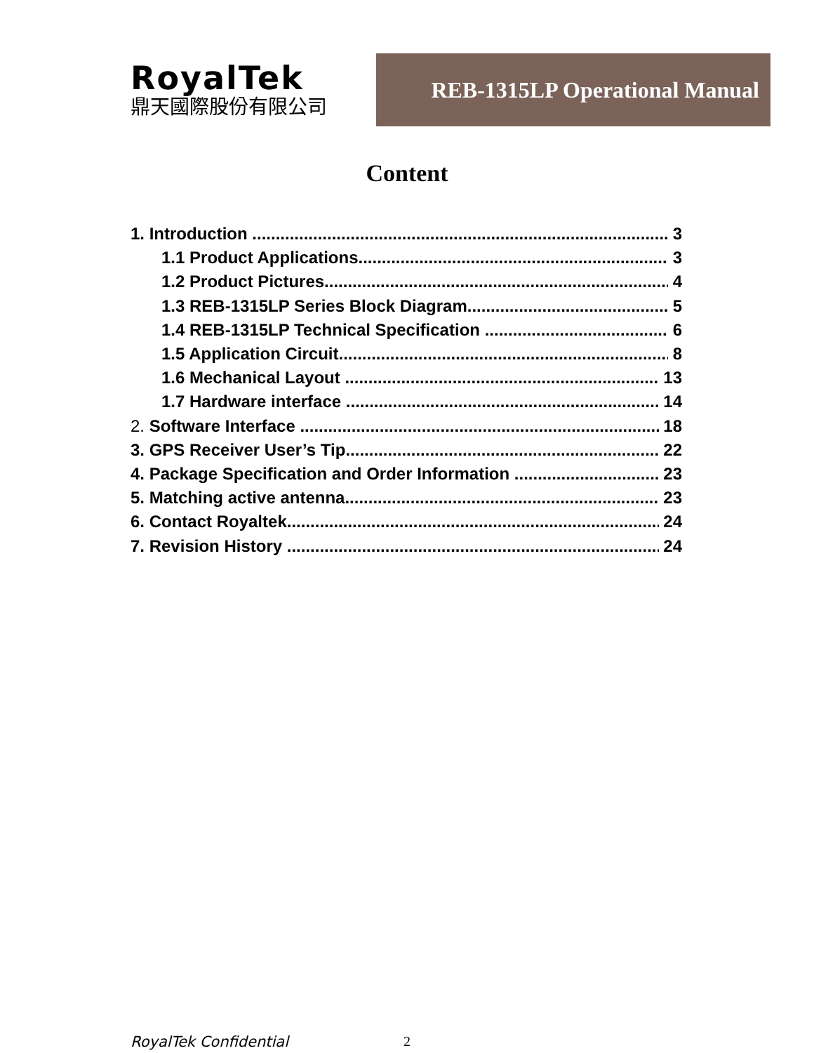RoyalTek
鼎天國際股份有限公司
REB-1315LP Operational Manual
Content
1. Introduction 3
1.1 Product Applications 3
1.2 Product Pictures 4
1.3 REB-1315LP Series Block Diagram 5
1.4 REB-1315LP Technical Specification 6
1.5 Application Circuit 8
1.6 Mechanical Layout 13
1.7 Hardware interface 14
2. Software Interface 18
3. GPS Receiver User’s Tip 22
4. Package Specification and Order Information 23
5. Matching active antenna 23
6. Contact Royaltek 24
7. Revision History 24
RoyalTek Confidential 2